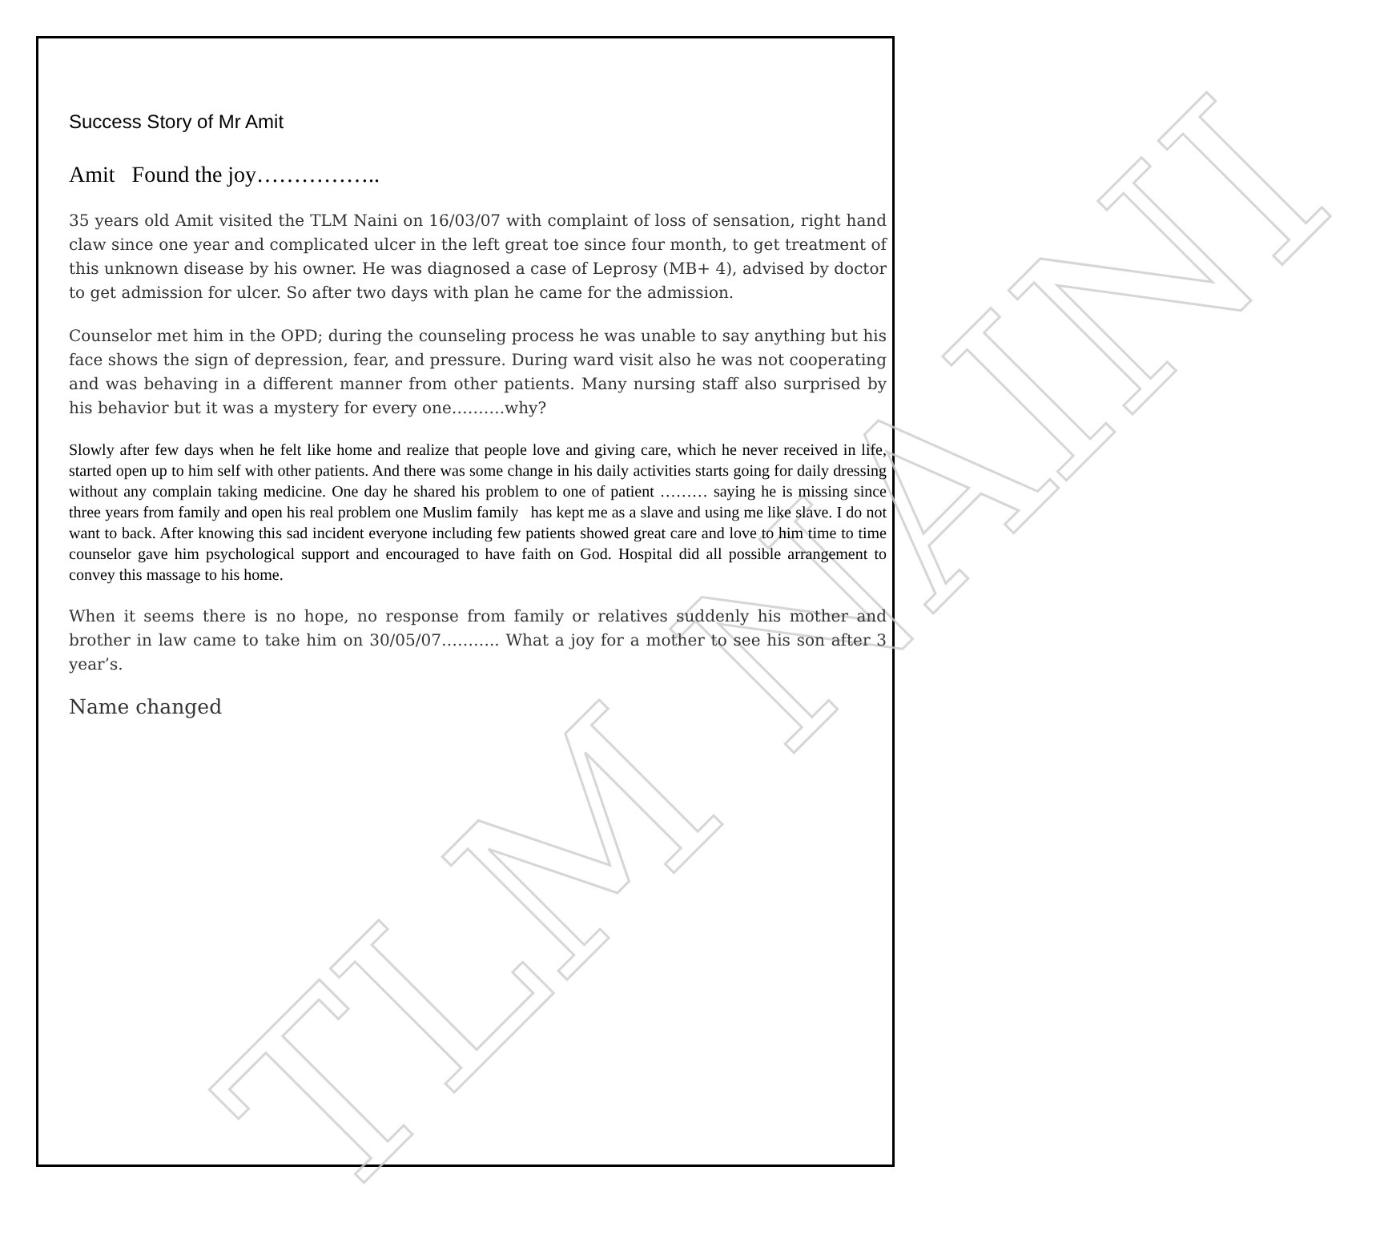TLM NAINI
Success Story of Mr Amit
Amit Found the joy……………..
35 years old Amit visited the TLM Naini on 16/03/07 with complaint of loss of sensation, right hand claw since one year and complicated ulcer in the left great toe since four month, to get treatment of this unknown disease by his owner. He was diagnosed a case of Leprosy (MB+ 4), advised by doctor to get admission for ulcer. So after two days with plan he came for the admission.
Counselor met him in the OPD; during the counseling process he was unable to say anything but his face shows the sign of depression, fear, and pressure. During ward visit also he was not cooperating and was behaving in a different manner from other patients. Many nursing staff also surprised by his behavior but it was a mystery for every one……….why?
Slowly after few days when he felt like home and realize that people love and giving care, which he never received in life, started open up to him self with other patients. And there was some change in his daily activities starts going for daily dressing without any complain taking medicine. One day he shared his problem to one of patient ……… saying he is missing since three years from family and open his real problem one Muslim family has kept me as a slave and using me like slave. I do not want to back. After knowing this sad incident everyone including few patients showed great care and love to him time to time counselor gave him psychological support and encouraged to have faith on God. Hospital did all possible arrangement to convey this massage to his home.
When it seems there is no hope, no response from family or relatives suddenly his mother and brother in law came to take him on 30/05/07……….. What a joy for a mother to see his son after 3 year’s.
Name changed